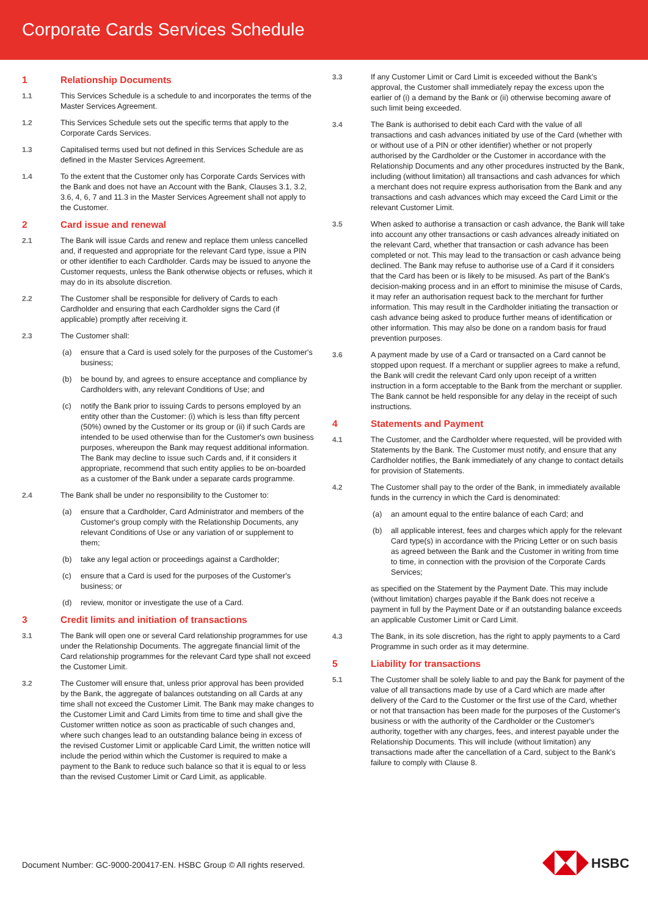Corporate Cards Services Schedule
1 Relationship Documents
1.1 This Services Schedule is a schedule to and incorporates the terms of the Master Services Agreement.
1.2 This Services Schedule sets out the specific terms that apply to the Corporate Cards Services.
1.3 Capitalised terms used but not defined in this Services Schedule are as defined in the Master Services Agreement.
1.4 To the extent that the Customer only has Corporate Cards Services with the Bank and does not have an Account with the Bank, Clauses 3.1, 3.2, 3.6, 4, 6, 7 and 11.3 in the Master Services Agreement shall not apply to the Customer.
2 Card issue and renewal
2.1 The Bank will issue Cards and renew and replace them unless cancelled and, if requested and appropriate for the relevant Card type, issue a PIN or other identifier to each Cardholder. Cards may be issued to anyone the Customer requests, unless the Bank otherwise objects or refuses, which it may do in its absolute discretion.
2.2 The Customer shall be responsible for delivery of Cards to each Cardholder and ensuring that each Cardholder signs the Card (if applicable) promptly after receiving it.
2.3 The Customer shall:
(a) ensure that a Card is used solely for the purposes of the Customer's business;
(b) be bound by, and agrees to ensure acceptance and compliance by Cardholders with, any relevant Conditions of Use; and
(c) notify the Bank prior to issuing Cards to persons employed by an entity other than the Customer: (i) which is less than fifty percent (50%) owned by the Customer or its group or (ii) if such Cards are intended to be used otherwise than for the Customer's own business purposes, whereupon the Bank may request additional information. The Bank may decline to issue such Cards and, if it considers it appropriate, recommend that such entity applies to be on-boarded as a customer of the Bank under a separate cards programme.
2.4 The Bank shall be under no responsibility to the Customer to:
(a) ensure that a Cardholder, Card Administrator and members of the Customer's group comply with the Relationship Documents, any relevant Conditions of Use or any variation of or supplement to them;
(b) take any legal action or proceedings against a Cardholder;
(c) ensure that a Card is used for the purposes of the Customer's business; or
(d) review, monitor or investigate the use of a Card.
3 Credit limits and initiation of transactions
3.1 The Bank will open one or several Card relationship programmes for use under the Relationship Documents. The aggregate financial limit of the Card relationship programmes for the relevant Card type shall not exceed the Customer Limit.
3.2 The Customer will ensure that, unless prior approval has been provided by the Bank, the aggregate of balances outstanding on all Cards at any time shall not exceed the Customer Limit. The Bank may make changes to the Customer Limit and Card Limits from time to time and shall give the Customer written notice as soon as practicable of such changes and, where such changes lead to an outstanding balance being in excess of the revised Customer Limit or applicable Card Limit, the written notice will include the period within which the Customer is required to make a payment to the Bank to reduce such balance so that it is equal to or less than the revised Customer Limit or Card Limit, as applicable.
3.3 If any Customer Limit or Card Limit is exceeded without the Bank's approval, the Customer shall immediately repay the excess upon the earlier of (i) a demand by the Bank or (ii) otherwise becoming aware of such limit being exceeded.
3.4 The Bank is authorised to debit each Card with the value of all transactions and cash advances initiated by use of the Card (whether with or without use of a PIN or other identifier) whether or not properly authorised by the Cardholder or the Customer in accordance with the Relationship Documents and any other procedures instructed by the Bank, including (without limitation) all transactions and cash advances for which a merchant does not require express authorisation from the Bank and any transactions and cash advances which may exceed the Card Limit or the relevant Customer Limit.
3.5 When asked to authorise a transaction or cash advance, the Bank will take into account any other transactions or cash advances already initiated on the relevant Card, whether that transaction or cash advance has been completed or not. This may lead to the transaction or cash advance being declined. The Bank may refuse to authorise use of a Card if it considers that the Card has been or is likely to be misused. As part of the Bank's decision-making process and in an effort to minimise the misuse of Cards, it may refer an authorisation request back to the merchant for further information. This may result in the Cardholder initiating the transaction or cash advance being asked to produce further means of identification or other information. This may also be done on a random basis for fraud prevention purposes.
3.6 A payment made by use of a Card or transacted on a Card cannot be stopped upon request. If a merchant or supplier agrees to make a refund, the Bank will credit the relevant Card only upon receipt of a written instruction in a form acceptable to the Bank from the merchant or supplier. The Bank cannot be held responsible for any delay in the receipt of such instructions.
4 Statements and Payment
4.1 The Customer, and the Cardholder where requested, will be provided with Statements by the Bank. The Customer must notify, and ensure that any Cardholder notifies, the Bank immediately of any change to contact details for provision of Statements.
4.2 The Customer shall pay to the order of the Bank, in immediately available funds in the currency in which the Card is denominated:
(a) an amount equal to the entire balance of each Card; and
(b) all applicable interest, fees and charges which apply for the relevant Card type(s) in accordance with the Pricing Letter or on such basis as agreed between the Bank and the Customer in writing from time to time, in connection with the provision of the Corporate Cards Services;
as specified on the Statement by the Payment Date. This may include (without limitation) charges payable if the Bank does not receive a payment in full by the Payment Date or if an outstanding balance exceeds an applicable Customer Limit or Card Limit.
4.3 The Bank, in its sole discretion, has the right to apply payments to a Card Programme in such order as it may determine.
5 Liability for transactions
5.1 The Customer shall be solely liable to and pay the Bank for payment of the value of all transactions made by use of a Card which are made after delivery of the Card to the Customer or the first use of the Card, whether or not that transaction has been made for the purposes of the Customer's business or with the authority of the Cardholder or the Customer's authority, together with any charges, fees, and interest payable under the Relationship Documents. This will include (without limitation) any transactions made after the cancellation of a Card, subject to the Bank's failure to comply with Clause 8.
Document Number: GC-9000-200417-EN. HSBC Group © All rights reserved.
HSBC